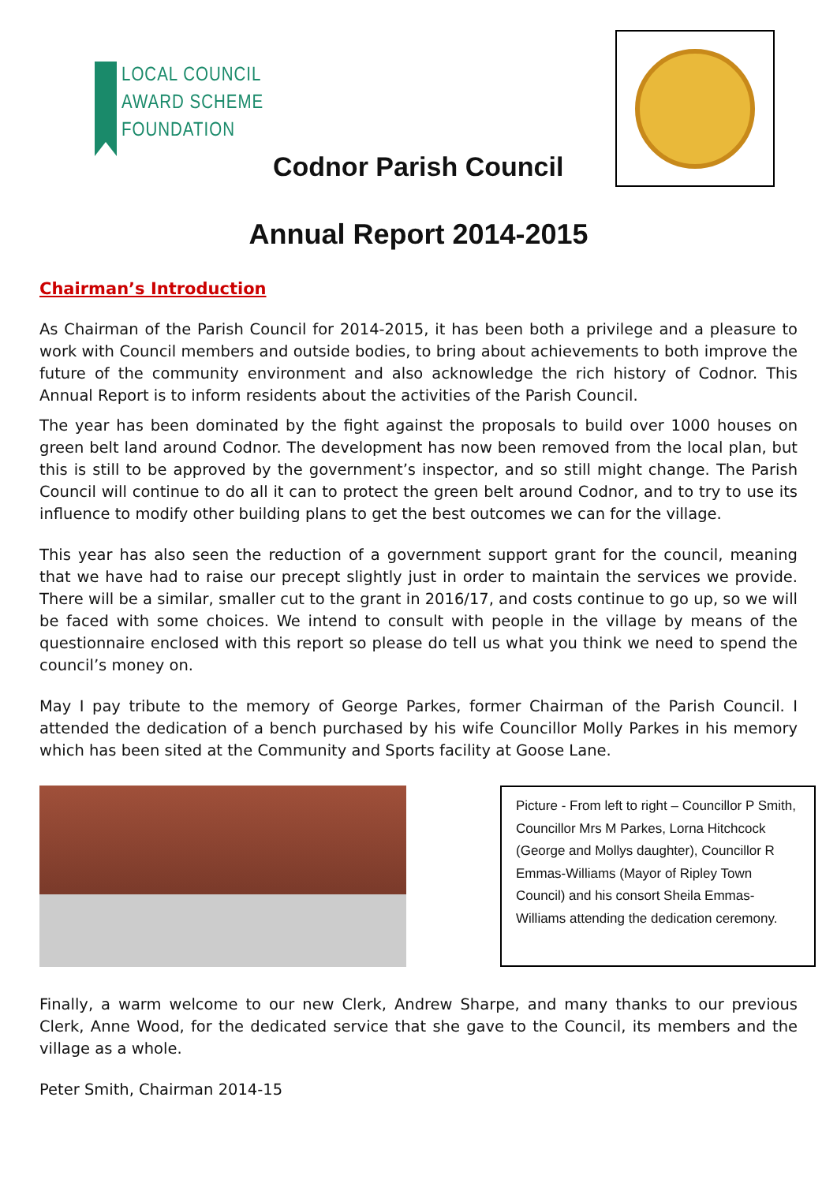LOCAL COUNCIL
AWARD SCHEME
FOUNDATION
Codnor Parish Council
Annual Report 2014-2015
Chairman’s Introduction
As Chairman of the Parish Council for 2014-2015, it has been both a privilege and a pleasure to work with Council members and outside bodies, to bring about achievements to both improve the future of the community environment and also acknowledge the rich history of Codnor. This Annual Report is to inform residents about the activities of the Parish Council.
The year has been dominated by the fight against the proposals to build over 1000 houses on green belt land around Codnor. The development has now been removed from the local plan, but this is still to be approved by the government’s inspector, and so still might change. The Parish Council will continue to do all it can to protect the green belt around Codnor, and to try to use its influence to modify other building plans to get the best outcomes we can for the village.
This year has also seen the reduction of a government support grant for the council, meaning that we have had to raise our precept slightly just in order to maintain the services we provide. There will be a similar, smaller cut to the grant in 2016/17, and costs continue to go up, so we will be faced with some choices. We intend to consult with people in the village by means of the questionnaire enclosed with this report so please do tell us what you think we need to spend the council’s money on.
May I pay tribute to the memory of George Parkes, former Chairman of the Parish Council. I attended the dedication of a bench purchased by his wife Councillor Molly Parkes in his memory which has been sited at the Community and Sports facility at Goose Lane.
Picture - From left to right – Councillor P Smith, Councillor Mrs M Parkes, Lorna Hitchcock (George and Mollys daughter), Councillor R Emmas-Williams (Mayor of Ripley Town Council) and his consort Sheila Emmas-Williams attending the dedication ceremony.
Finally, a warm welcome to our new Clerk, Andrew Sharpe, and many thanks to our previous Clerk, Anne Wood, for the dedicated service that she gave to the Council, its members and the village as a whole.
Peter Smith, Chairman 2014-15